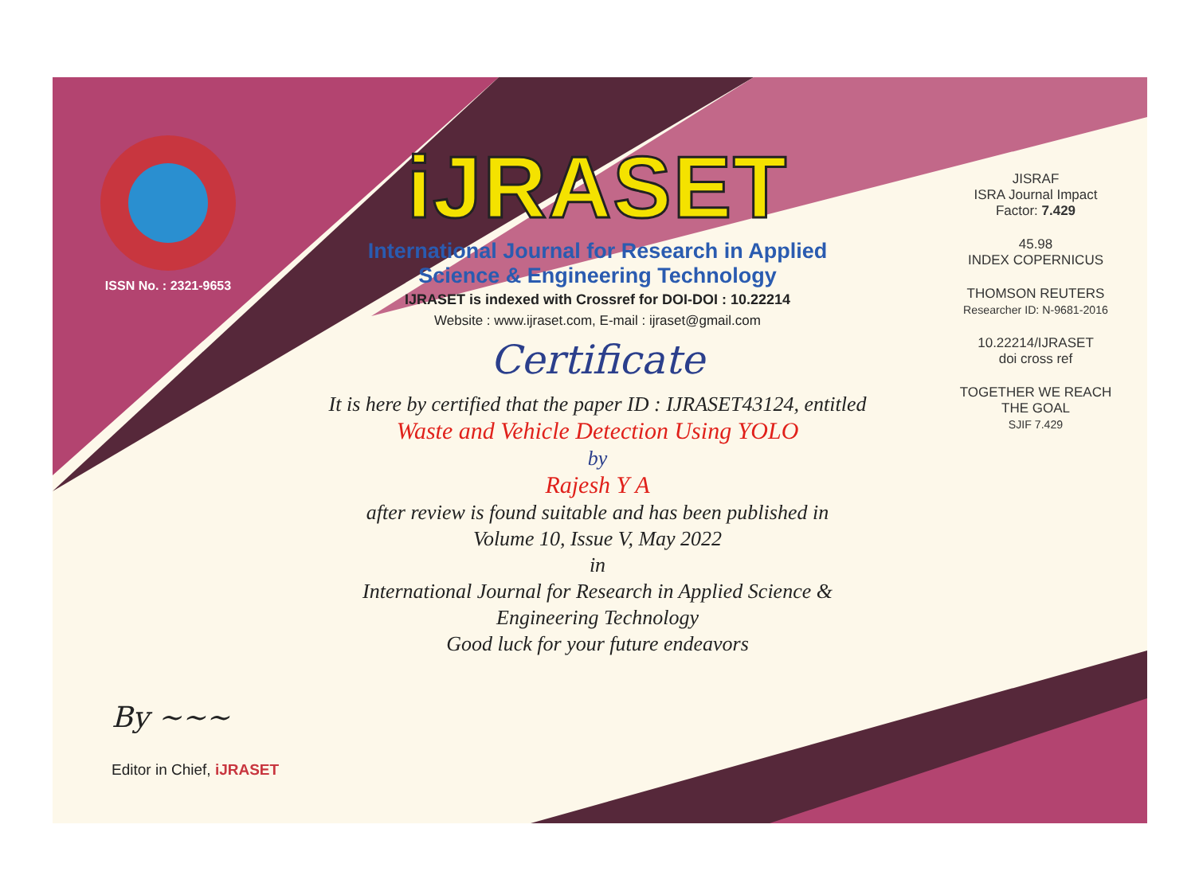ISSN No. : 2321-9653
iJRASET
International Journal for Research in Applied
Science & Engineering Technology
IJRASET is indexed with Crossref for DOI-DOI : 10.22214
Website : www.ijraset.com, E-mail : ijraset@gmail.com
Certificate
It is here by certified that the paper ID : IJRASET43124, entitled
Waste and Vehicle Detection Using YOLO
by
Rajesh Y A
after review is found suitable and has been published in
Volume 10, Issue V, May 2022
in
International Journal for Research in Applied Science &
Engineering Technology
Good luck for your future endeavors
JISRAF
ISRA Journal Impact
Factor: 7.429
45.98
INDEX COPERNICUS
THOMSON REUTERS
Researcher ID: N-9681-2016
10.22214/IJRASET
doi cross ref
TOGETHER WE REACH THE GOAL
SJIF 7.429
By ~~~
Editor in Chief, iJRASET